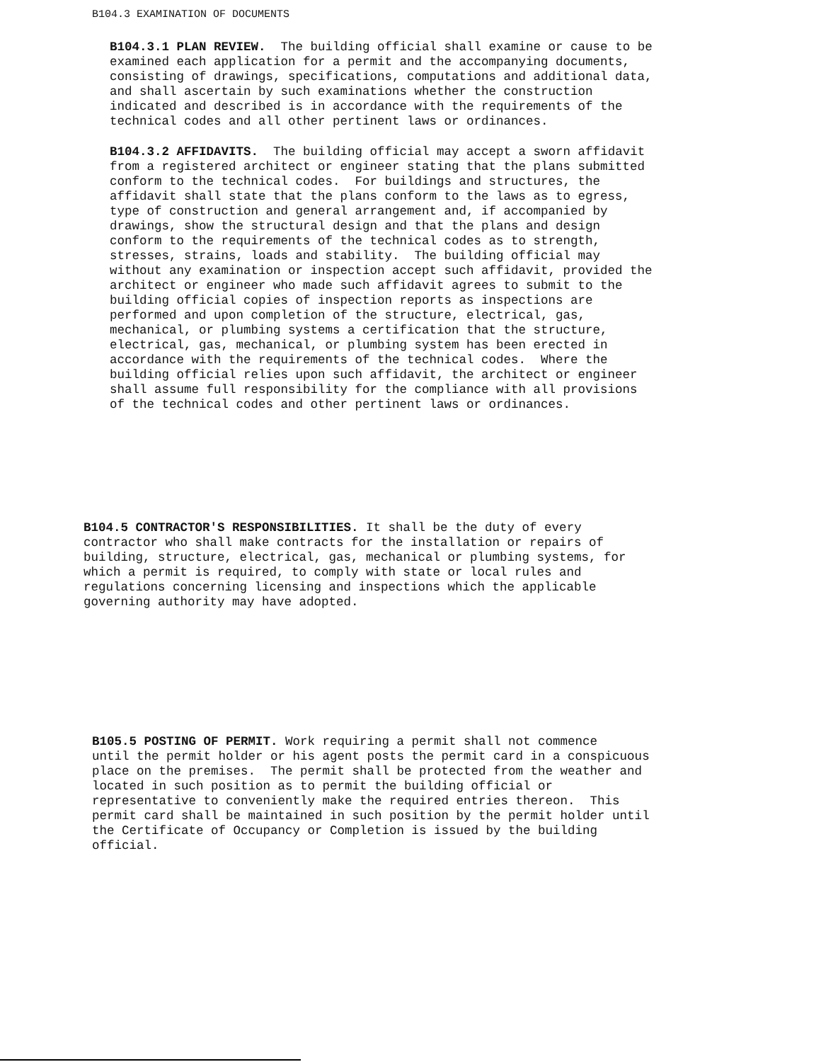B104.3 EXAMINATION OF DOCUMENTS
B104.3.1 PLAN REVIEW. The building official shall examine or cause to be examined each application for a permit and the accompanying documents, consisting of drawings, specifications, computations and additional data, and shall ascertain by such examinations whether the construction indicated and described is in accordance with the requirements of the technical codes and all other pertinent laws or ordinances.
B104.3.2 AFFIDAVITS. The building official may accept a sworn affidavit from a registered architect or engineer stating that the plans submitted conform to the technical codes. For buildings and structures, the affidavit shall state that the plans conform to the laws as to egress, type of construction and general arrangement and, if accompanied by drawings, show the structural design and that the plans and design conform to the requirements of the technical codes as to strength, stresses, strains, loads and stability. The building official may without any examination or inspection accept such affidavit, provided the architect or engineer who made such affidavit agrees to submit to the building official copies of inspection reports as inspections are performed and upon completion of the structure, electrical, gas, mechanical, or plumbing systems a certification that the structure, electrical, gas, mechanical, or plumbing system has been erected in accordance with the requirements of the technical codes. Where the building official relies upon such affidavit, the architect or engineer shall assume full responsibility for the compliance with all provisions of the technical codes and other pertinent laws or ordinances.
B104.5 CONTRACTOR'S RESPONSIBILITIES. It shall be the duty of every contractor who shall make contracts for the installation or repairs of building, structure, electrical, gas, mechanical or plumbing systems, for which a permit is required, to comply with state or local rules and regulations concerning licensing and inspections which the applicable governing authority may have adopted.
B105.5 POSTING OF PERMIT. Work requiring a permit shall not commence until the permit holder or his agent posts the permit card in a conspicuous place on the premises. The permit shall be protected from the weather and located in such position as to permit the building official or representative to conveniently make the required entries thereon. This permit card shall be maintained in such position by the permit holder until the Certificate of Occupancy or Completion is issued by the building official.